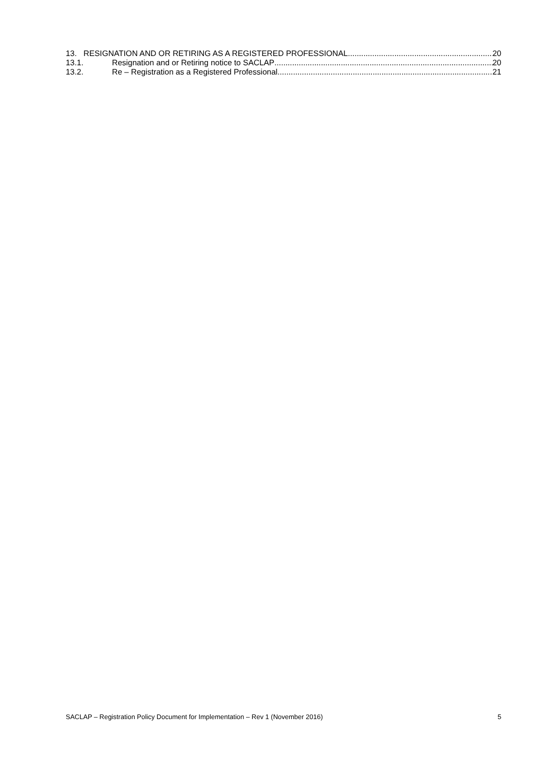13. RESIGNATION AND OR RETIRING AS A REGISTERED PROFESSIONAL 20
13.1. Resignation and or Retiring notice to SACLAP 20
13.2. Re – Registration as a Registered Professional 21
SACLAP – Registration Policy Document for Implementation – Rev 1 (November 2016) 5